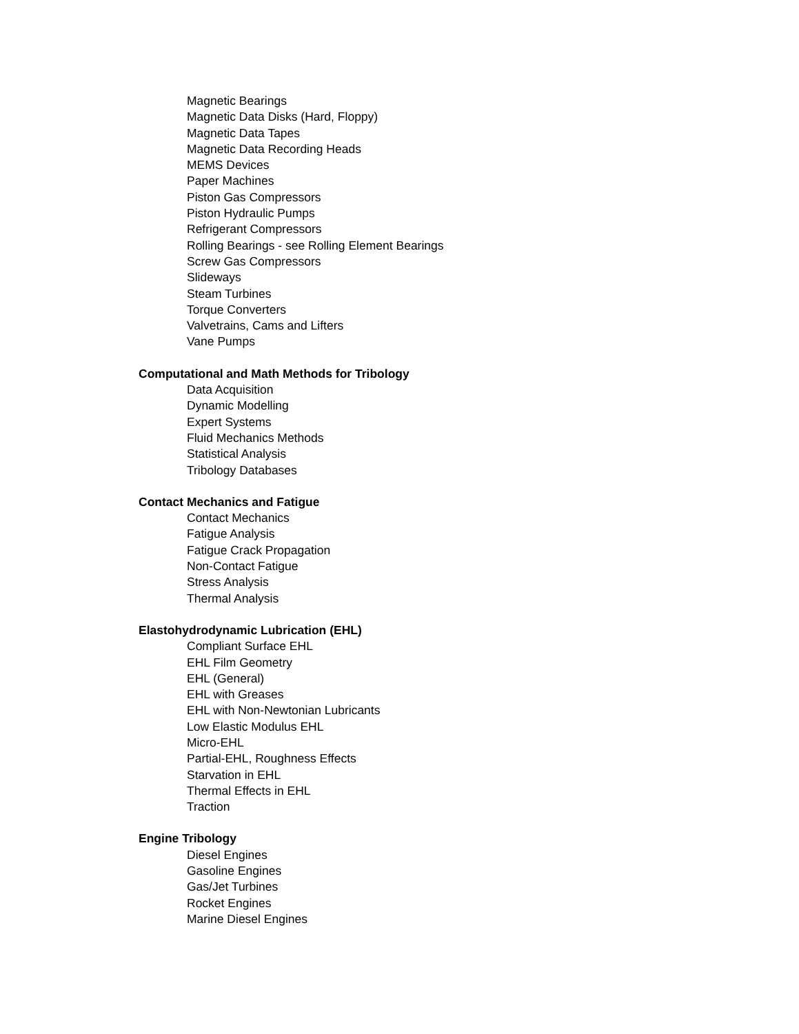Magnetic Bearings
Magnetic Data Disks (Hard, Floppy)
Magnetic Data Tapes
Magnetic Data Recording Heads
MEMS Devices
Paper Machines
Piston Gas Compressors
Piston Hydraulic Pumps
Refrigerant Compressors
Rolling Bearings - see Rolling Element Bearings
Screw Gas Compressors
Slideways
Steam Turbines
Torque Converters
Valvetrains, Cams and Lifters
Vane Pumps
Computational and Math Methods for Tribology
Data Acquisition
Dynamic Modelling
Expert Systems
Fluid Mechanics Methods
Statistical Analysis
Tribology Databases
Contact Mechanics and Fatigue
Contact Mechanics
Fatigue Analysis
Fatigue Crack Propagation
Non-Contact Fatigue
Stress Analysis
Thermal Analysis
Elastohydrodynamic Lubrication (EHL)
Compliant Surface EHL
EHL Film Geometry
EHL (General)
EHL with Greases
EHL with Non-Newtonian Lubricants
Low Elastic Modulus EHL
Micro-EHL
Partial-EHL, Roughness Effects
Starvation in EHL
Thermal Effects in EHL
Traction
Engine Tribology
Diesel Engines
Gasoline Engines
Gas/Jet Turbines
Rocket Engines
Marine Diesel Engines